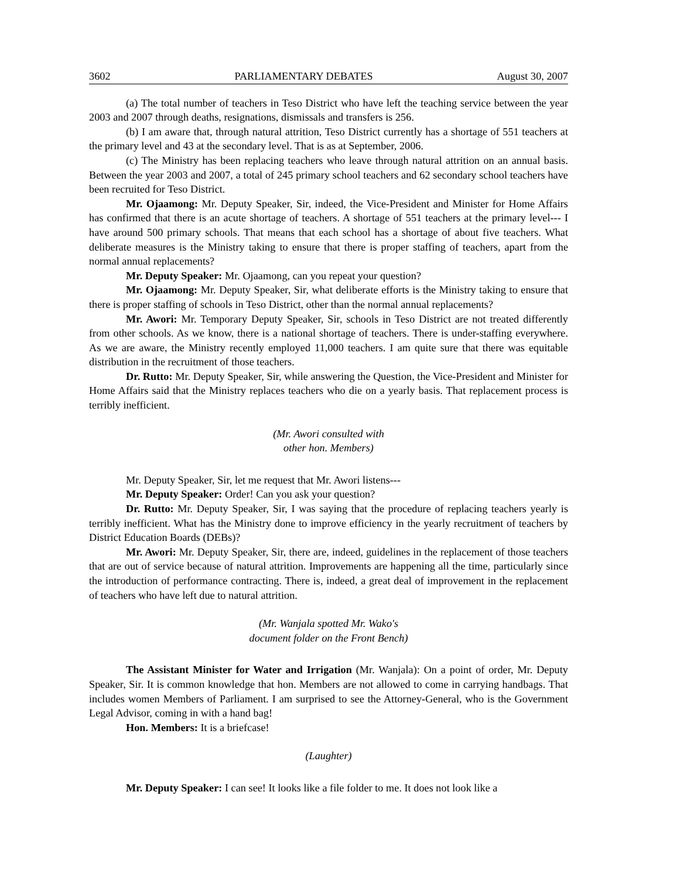3602 PARLIAMENTARY DEBATES August 30, 2007
(a) The total number of teachers in Teso District who have left the teaching service between the year 2003 and 2007 through deaths, resignations, dismissals and transfers is 256.
(b) I am aware that, through natural attrition, Teso District currently has a shortage of 551 teachers at the primary level and 43 at the secondary level. That is as at September, 2006.
(c) The Ministry has been replacing teachers who leave through natural attrition on an annual basis. Between the year 2003 and 2007, a total of 245 primary school teachers and 62 secondary school teachers have been recruited for Teso District.
Mr. Ojaamong: Mr. Deputy Speaker, Sir, indeed, the Vice-President and Minister for Home Affairs has confirmed that there is an acute shortage of teachers. A shortage of 551 teachers at the primary level--- I have around 500 primary schools. That means that each school has a shortage of about five teachers. What deliberate measures is the Ministry taking to ensure that there is proper staffing of teachers, apart from the normal annual replacements?
Mr. Deputy Speaker: Mr. Ojaamong, can you repeat your question?
Mr. Ojaamong: Mr. Deputy Speaker, Sir, what deliberate efforts is the Ministry taking to ensure that there is proper staffing of schools in Teso District, other than the normal annual replacements?
Mr. Awori: Mr. Temporary Deputy Speaker, Sir, schools in Teso District are not treated differently from other schools. As we know, there is a national shortage of teachers. There is under-staffing everywhere. As we are aware, the Ministry recently employed 11,000 teachers. I am quite sure that there was equitable distribution in the recruitment of those teachers.
Dr. Rutto: Mr. Deputy Speaker, Sir, while answering the Question, the Vice-President and Minister for Home Affairs said that the Ministry replaces teachers who die on a yearly basis. That replacement process is terribly inefficient.
(Mr. Awori consulted with
other hon. Members)
Mr. Deputy Speaker, Sir, let me request that Mr. Awori listens---
Mr. Deputy Speaker: Order! Can you ask your question?
Dr. Rutto: Mr. Deputy Speaker, Sir, I was saying that the procedure of replacing teachers yearly is terribly inefficient. What has the Ministry done to improve efficiency in the yearly recruitment of teachers by District Education Boards (DEBs)?
Mr. Awori: Mr. Deputy Speaker, Sir, there are, indeed, guidelines in the replacement of those teachers that are out of service because of natural attrition. Improvements are happening all the time, particularly since the introduction of performance contracting. There is, indeed, a great deal of improvement in the replacement of teachers who have left due to natural attrition.
(Mr. Wanjala spotted Mr. Wako's
document folder on the Front Bench)
The Assistant Minister for Water and Irrigation (Mr. Wanjala): On a point of order, Mr. Deputy Speaker, Sir. It is common knowledge that hon. Members are not allowed to come in carrying handbags. That includes women Members of Parliament. I am surprised to see the Attorney-General, who is the Government Legal Advisor, coming in with a hand bag!
Hon. Members: It is a briefcase!
(Laughter)
Mr. Deputy Speaker: I can see! It looks like a file folder to me. It does not look like a